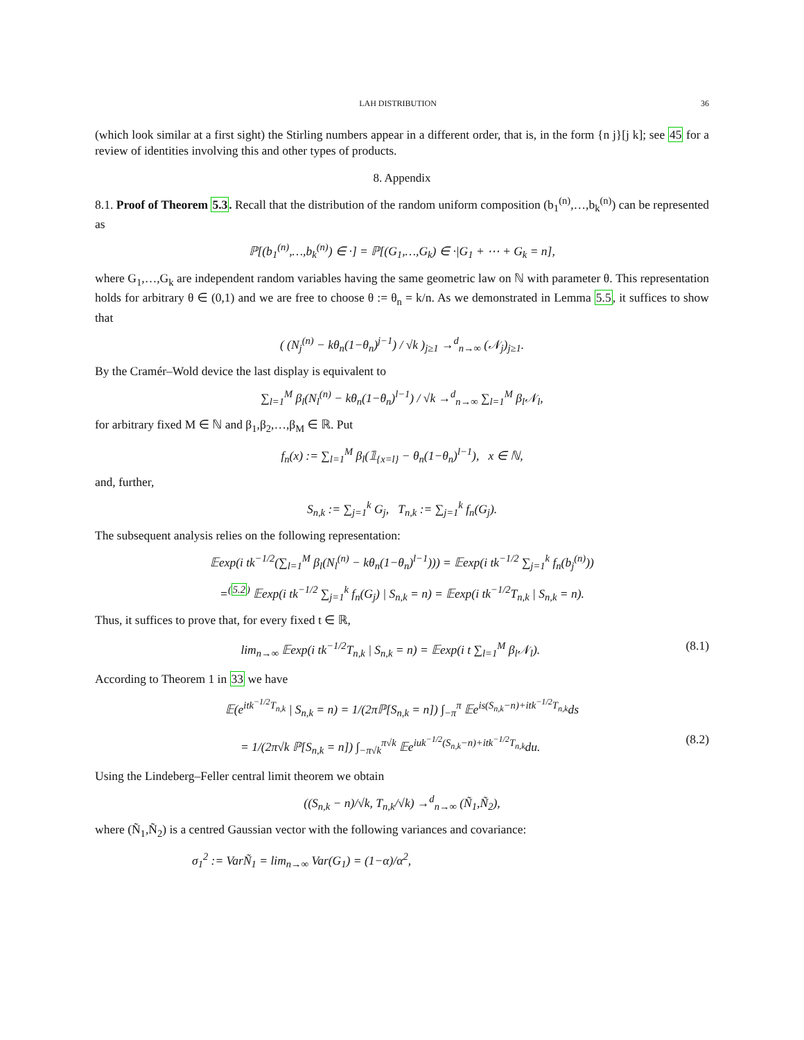LAH DISTRIBUTION 36
(which look similar at a first sight) the Stirling numbers appear in a different order, that is, in the form {n j}[j k]; see 45 for a review of identities involving this and other types of products.
8. Appendix
8.1. Proof of Theorem 5.3. Recall that the distribution of the random uniform composition (b<sub>1</sub><sup>(n)</sup>,…,b<sub>k</sub><sup>(n)</sup>) can be represented as
ℙ[(b<sub>1</sub><sup>(n)</sup>,…,b<sub>k</sub><sup>(n)</sup>) ∈ ·] = ℙ[(G<sub>1</sub>,…,G<sub>k</sub>) ∈ ·|G<sub>1</sub> + ⋯ + G<sub>k</sub> = n],
where G<sub>1</sub>,…,G<sub>k</sub> are independent random variables having the same geometric law on ℕ with parameter θ. This representation holds for arbitrary θ ∈ (0,1) and we are free to choose θ := θ<sub>n</sub> = k/n. As we demonstrated in Lemma 5.5, it suffices to show that
( (N<sub>j</sub><sup>(n)</sup> − kθ<sub>n</sub>(1−θ<sub>n</sub>)<sup>j−1</sup>) / √k )<sub>j≥1</sub> →<sup>d</sup><sub>n→∞</sub> (𝒩<sub>j</sub>)<sub>j≥1</sub>.
By the Cramér–Wold device the last display is equivalent to
∑<sub>l=1</sub><sup>M</sup> β<sub>l</sub>(N<sub>l</sub><sup>(n)</sup> − kθ<sub>n</sub>(1−θ<sub>n</sub>)<sup>l−1</sup>) / √k →<sup>d</sup><sub>n→∞</sub> ∑<sub>l=1</sub><sup>M</sup> β<sub>l</sub>𝒩<sub>l</sub>,
for arbitrary fixed M ∈ ℕ and β<sub>1</sub>,β<sub>2</sub>,…,β<sub>M</sub> ∈ ℝ. Put
f<sub>n</sub>(x) := ∑<sub>l=1</sub><sup>M</sup> β<sub>l</sub>(𝟙<sub>{x=l}</sub> − θ<sub>n</sub>(1−θ<sub>n</sub>)<sup>l−1</sup>), x ∈ ℕ,
and, further,
S<sub>n,k</sub> := ∑<sub>j=1</sub><sup>k</sup> G<sub>j</sub>, T<sub>n,k</sub> := ∑<sub>j=1</sub><sup>k</sup> f<sub>n</sub>(G<sub>j</sub>).
The subsequent analysis relies on the following representation:
𝔼exp(i tk<sup>−1/2</sup>(∑<sub>l=1</sub><sup>M</sup> β<sub>l</sub>(N<sub>l</sub><sup>(n)</sup> − kθ<sub>n</sub>(1−θ<sub>n</sub>)<sup>l−1</sup>))) = 𝔼exp(i tk<sup>−1/2</sup> ∑<sub>j=1</sub><sup>k</sup> f<sub>n</sub>(b<sub>j</sub><sup>(n)</sup>))
=<sup>(5.2)</sup> 𝔼exp(i tk<sup>−1/2</sup> ∑<sub>j=1</sub><sup>k</sup> f<sub>n</sub>(G<sub>j</sub>) | S<sub>n,k</sub> = n) = 𝔼exp(i tk<sup>−1/2</sup>T<sub>n,k</sub> | S<sub>n,k</sub> = n).
Thus, it suffices to prove that, for every fixed t ∈ ℝ,
lim<sub>n→∞</sub> 𝔼exp(i tk<sup>−1/2</sup>T<sub>n,k</sub> | S<sub>n,k</sub> = n) = 𝔼exp(i t ∑<sub>l=1</sub><sup>M</sup> β<sub>l</sub>𝒩<sub>l</sub>). (8.1)
According to Theorem 1 in 33 we have
𝔼(e<sup>itk<sup>−1/2</sup>T<sub>n,k</sub></sup> | S<sub>n,k</sub> = n) = 1/(2πℙ[S<sub>n,k</sub> = n]) ∫<sub>−π</sub><sup>π</sup> 𝔼e<sup>is(S<sub>n,k</sub>−n)+itk<sup>−1/2</sup>T<sub>n,k</sub></sup>ds
= 1/(2π√k ℙ[S<sub>n,k</sub> = n]) ∫<sub>−π√k</sub><sup>π√k</sup> 𝔼e<sup>iuk<sup>−1/2</sup>(S<sub>n,k</sub>−n)+itk<sup>−1/2</sup>T<sub>n,k</sub></sup>du. (8.2)
Using the Lindeberg–Feller central limit theorem we obtain
((S<sub>n,k</sub> − n)/√k, T<sub>n,k</sub>/√k) →<sup>d</sup><sub>n→∞</sub> (Ñ<sub>1</sub>,Ñ<sub>2</sub>),
where (Ñ<sub>1</sub>,Ñ<sub>2</sub>) is a centred Gaussian vector with the following variances and covariance:
σ<sub>1</sub><sup>2</sup> := VarÑ<sub>1</sub> = lim<sub>n→∞</sub> Var(G<sub>1</sub>) = (1−α)/α<sup>2</sup>,